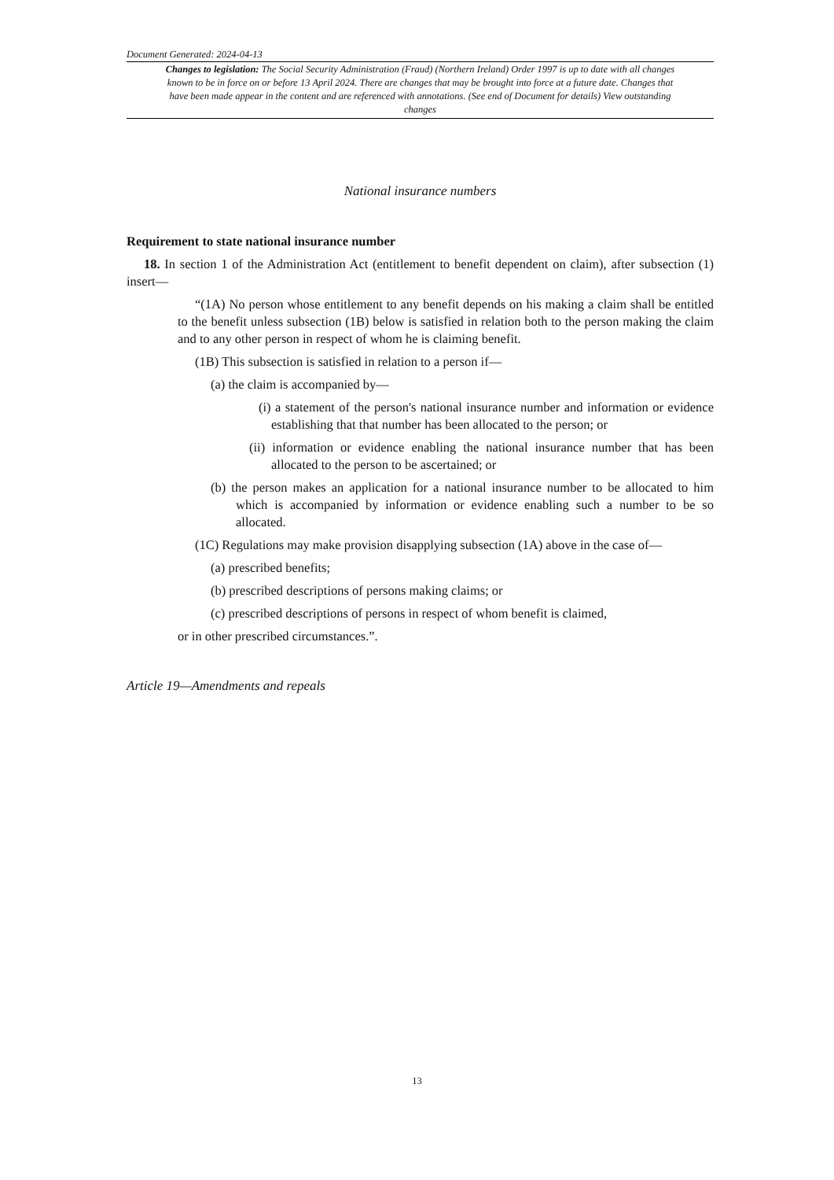Document Generated: 2024-04-13
Changes to legislation: The Social Security Administration (Fraud) (Northern Ireland) Order 1997 is up to date with all changes known to be in force on or before 13 April 2024. There are changes that may be brought into force at a future date. Changes that have been made appear in the content and are referenced with annotations. (See end of Document for details) View outstanding changes
National insurance numbers
Requirement to state national insurance number
18. In section 1 of the Administration Act (entitlement to benefit dependent on claim), after subsection (1) insert—
“(1A) No person whose entitlement to any benefit depends on his making a claim shall be entitled to the benefit unless subsection (1B) below is satisfied in relation both to the person making the claim and to any other person in respect of whom he is claiming benefit.
(1B) This subsection is satisfied in relation to a person if—
(a) the claim is accompanied by—
(i) a statement of the person's national insurance number and information or evidence establishing that that number has been allocated to the person; or
(ii) information or evidence enabling the national insurance number that has been allocated to the person to be ascertained; or
(b) the person makes an application for a national insurance number to be allocated to him which is accompanied by information or evidence enabling such a number to be so allocated.
(1C) Regulations may make provision disapplying subsection (1A) above in the case of—
(a) prescribed benefits;
(b) prescribed descriptions of persons making claims; or
(c) prescribed descriptions of persons in respect of whom benefit is claimed,
or in other prescribed circumstances.”.
Article 19—Amendments and repeals
13